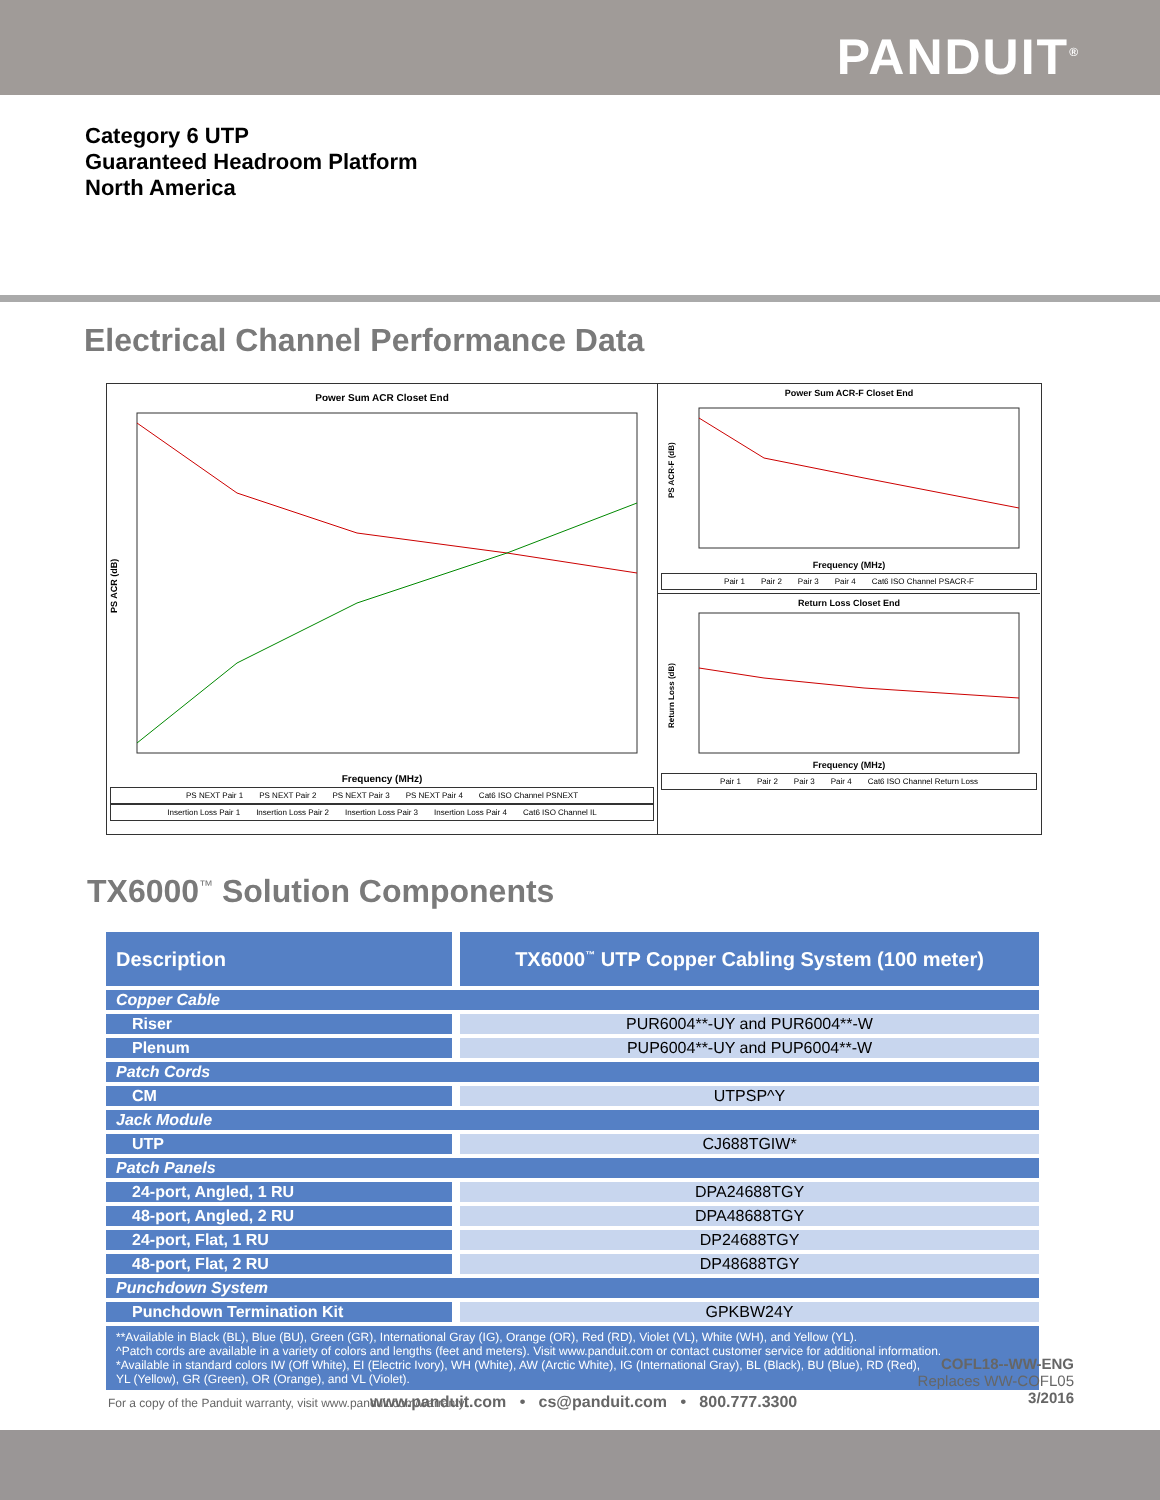PANDUIT<sup>®</sup>
Category 6 UTP
Guaranteed Headroom Platform
North America
Electrical Channel Performance Data
Power Sum ACR Closet End
PS ACR (dB)
Frequency (MHz)
PS NEXT Pair 1 PS NEXT Pair 2 PS NEXT Pair 3 PS NEXT Pair 4 Cat6 ISO Channel PSNEXT
Insertion Loss Pair 1 Insertion Loss Pair 2 Insertion Loss Pair 3 Insertion Loss Pair 4 Cat6 ISO Channel IL
Power Sum ACR-F Closet End
PS ACR-F (dB)
Frequency (MHz)
Pair 1 Pair 2 Pair 3 Pair 4 Cat6 ISO Channel PSACR-F
Return Loss Closet End
Return Loss (dB)
Frequency (MHz)
Pair 1 Pair 2 Pair 3 Pair 4 Cat6 ISO Channel Return Loss
TX6000<sup>™</sup> Solution Components
| Description | TX6000<sup>™</sup> UTP Copper Cabling System (100 meter) |
| --- | --- |
| Copper Cable | |
| Riser | PUR6004**-UY and PUR6004**-W |
| Plenum | PUP6004**-UY and PUP6004**-W |
| Patch Cords | |
| CM | UTPSP^Y |
| Jack Module | |
| UTP | CJ688TGIW* |
| Patch Panels | |
| 24-port, Angled, 1 RU | DPA24688TGY |
| 48-port, Angled, 2 RU | DPA48688TGY |
| 24-port, Flat, 1 RU | DP24688TGY |
| 48-port, Flat, 2 RU | DP48688TGY |
| Punchdown System | |
| Punchdown Termination Kit | GPKBW24Y |
**Available in Black (BL), Blue (BU), Green (GR), International Gray (IG), Orange (OR), Red (RD), Violet (VL), White (WH), and Yellow (YL).
^Patch cords are available in a variety of colors and lengths (feet and meters). Visit www.panduit.com or contact customer service for additional information.
*Available in standard colors IW (Off White), EI (Electric Ivory), WH (White), AW (Arctic White), IG (International Gray), BL (Black), BU (Blue), RD (Red),
YL (Yellow), GR (Green), OR (Orange), and VL (Violet).
For a copy of the Panduit warranty, visit www.panduit.com/warranty.
www.panduit.com • cs@panduit.com • 800.777.3300
COFL18--WW-ENG
Replaces WW-COFL05
3/2016